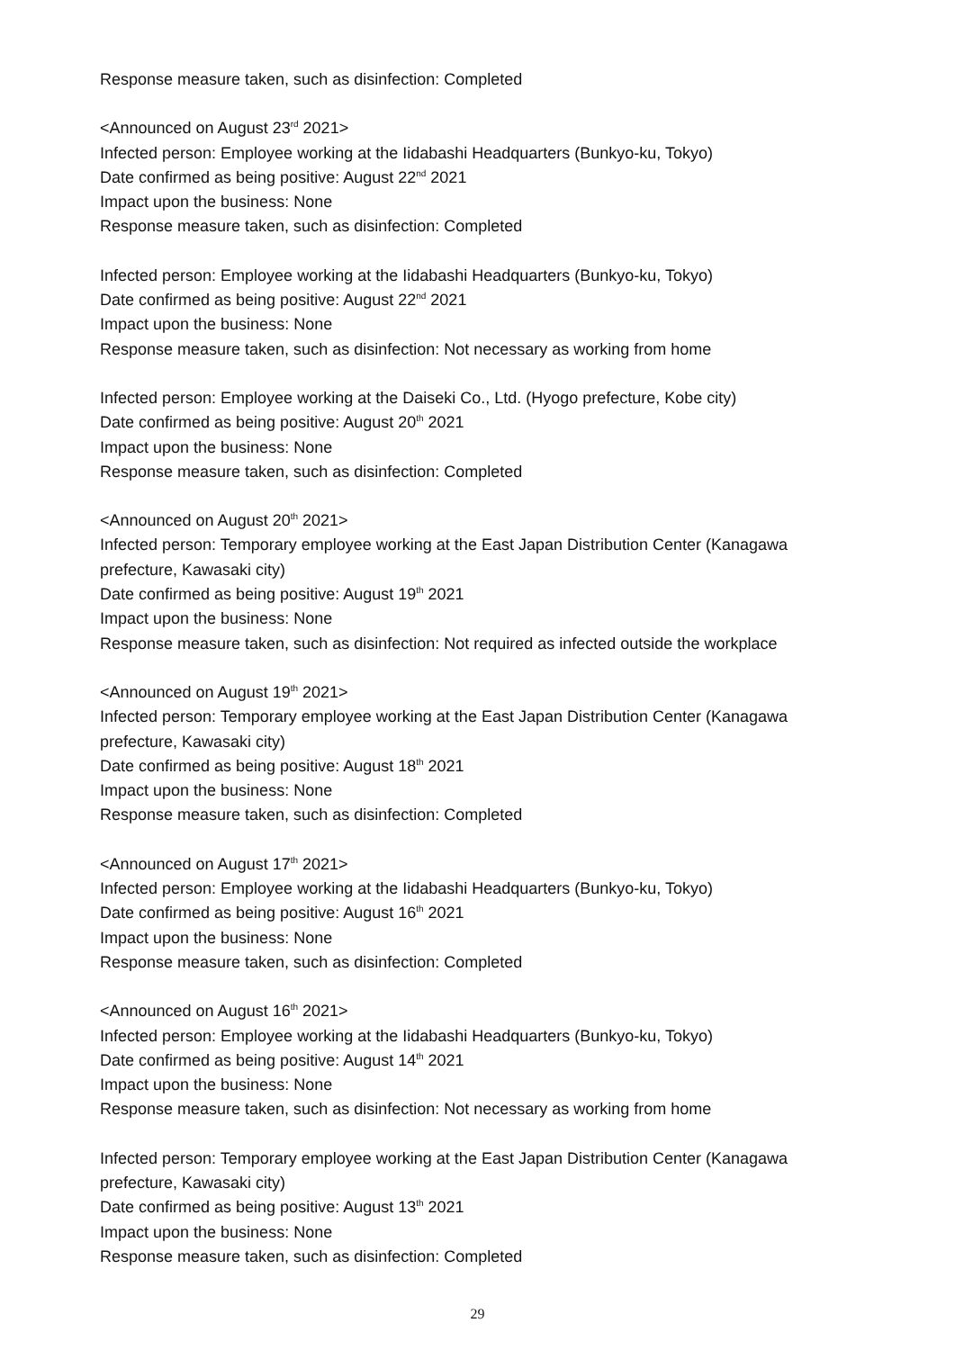Response measure taken, such as disinfection: Completed
<Announced on August 23<sup>rd</sup> 2021>
Infected person: Employee working at the Iidabashi Headquarters (Bunkyo-ku, Tokyo)
Date confirmed as being positive: August 22<sup>nd</sup> 2021
Impact upon the business: None
Response measure taken, such as disinfection: Completed
Infected person: Employee working at the Iidabashi Headquarters (Bunkyo-ku, Tokyo)
Date confirmed as being positive: August 22<sup>nd</sup> 2021
Impact upon the business: None
Response measure taken, such as disinfection: Not necessary as working from home
Infected person: Employee working at the Daiseki Co., Ltd. (Hyogo prefecture, Kobe city)
Date confirmed as being positive: August 20<sup>th</sup> 2021
Impact upon the business: None
Response measure taken, such as disinfection: Completed
<Announced on August 20<sup>th</sup> 2021>
Infected person: Temporary employee working at the East Japan Distribution Center (Kanagawa prefecture, Kawasaki city)
Date confirmed as being positive: August 19<sup>th</sup> 2021
Impact upon the business: None
Response measure taken, such as disinfection: Not required as infected outside the workplace
<Announced on August 19<sup>th</sup> 2021>
Infected person: Temporary employee working at the East Japan Distribution Center (Kanagawa prefecture, Kawasaki city)
Date confirmed as being positive: August 18<sup>th</sup> 2021
Impact upon the business: None
Response measure taken, such as disinfection: Completed
<Announced on August 17<sup>th</sup> 2021>
Infected person: Employee working at the Iidabashi Headquarters (Bunkyo-ku, Tokyo)
Date confirmed as being positive: August 16<sup>th</sup> 2021
Impact upon the business: None
Response measure taken, such as disinfection: Completed
<Announced on August 16<sup>th</sup> 2021>
Infected person: Employee working at the Iidabashi Headquarters (Bunkyo-ku, Tokyo)
Date confirmed as being positive: August 14<sup>th</sup> 2021
Impact upon the business: None
Response measure taken, such as disinfection: Not necessary as working from home
Infected person: Temporary employee working at the East Japan Distribution Center (Kanagawa prefecture, Kawasaki city)
Date confirmed as being positive: August 13<sup>th</sup> 2021
Impact upon the business: None
Response measure taken, such as disinfection: Completed
29